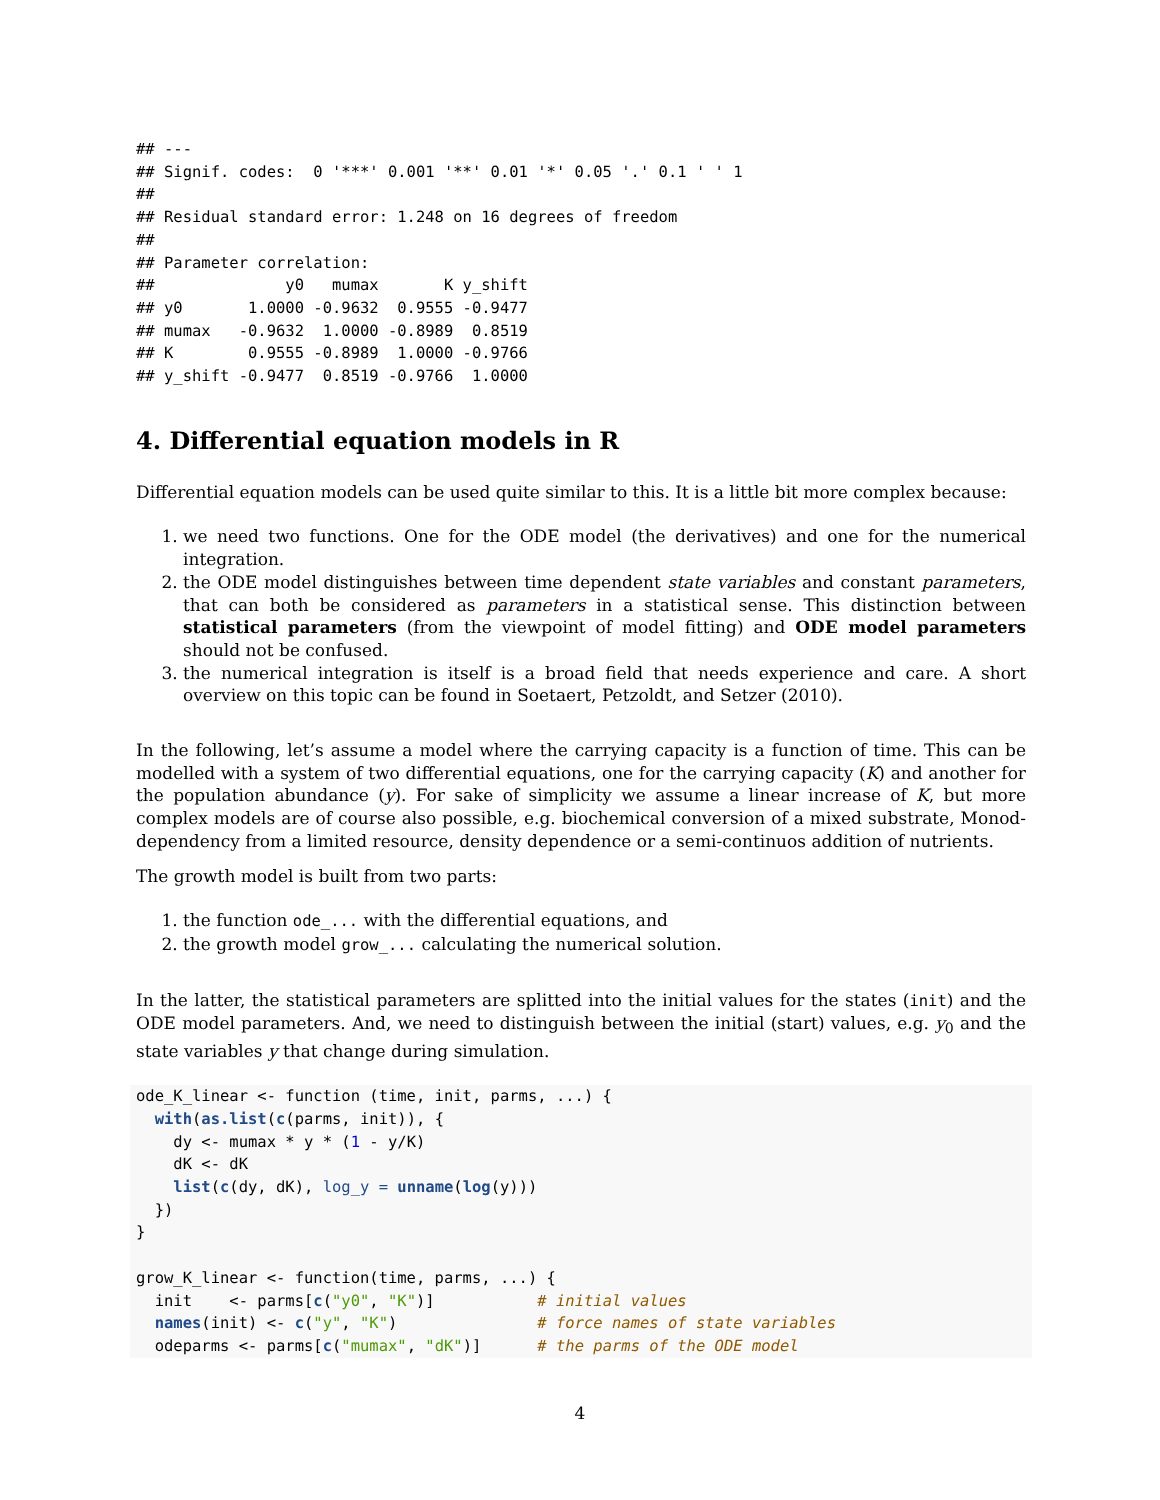## ---
## Signif. codes:  0 '***' 0.001 '**' 0.01 '*' 0.05 '.' 0.1 ' ' 1
##
## Residual standard error: 1.248 on 16 degrees of freedom
##
## Parameter correlation:
##              y0   mumax       K y_shift
## y0       1.0000 -0.9632  0.9555 -0.9477
## mumax   -0.9632  1.0000 -0.8989  0.8519
## K        0.9555 -0.8989  1.0000 -0.9766
## y_shift -0.9477  0.8519 -0.9766  1.0000
4. Differential equation models in R
Differential equation models can be used quite similar to this. It is a little bit more complex because:
1. we need two functions. One for the ODE model (the derivatives) and one for the numerical integration.
2. the ODE model distinguishes between time dependent state variables and constant parameters, that can both be considered as parameters in a statistical sense. This distinction between statistical parameters (from the viewpoint of model fitting) and ODE model parameters should not be confused.
3. the numerical integration is itself is a broad field that needs experience and care. A short overview on this topic can be found in Soetaert, Petzoldt, and Setzer (2010).
In the following, let’s assume a model where the carrying capacity is a function of time. This can be modelled with a system of two differential equations, one for the carrying capacity (K) and another for the population abundance (y). For sake of simplicity we assume a linear increase of K, but more complex models are of course also possible, e.g. biochemical conversion of a mixed substrate, Monod-dependency from a limited resource, density dependence or a semi-continuos addition of nutrients.
The growth model is built from two parts:
1. the function ode_... with the differential equations, and
2. the growth model grow_... calculating the numerical solution.
In the latter, the statistical parameters are splitted into the initial values for the states (init) and the ODE model parameters. And, we need to distinguish between the initial (start) values, e.g. y<sub>0</sub> and the state variables y that change during simulation.
ode_K_linear <- function (time, init, parms, ...) {
  with(as.list(c(parms, init)), {
    dy <- mumax * y * (1 - y/K)
    dK <- dK
    list(c(dy, dK), log_y = unname(log(y)))
  })
}

grow_K_linear <- function(time, parms, ...) {
  init    <- parms[c("y0", "K")]           # initial values
  names(init) <- c("y", "K")               # force names of state variables
  odeparms <- parms[c("mumax", "dK")]      # the parms of the ODE model
4